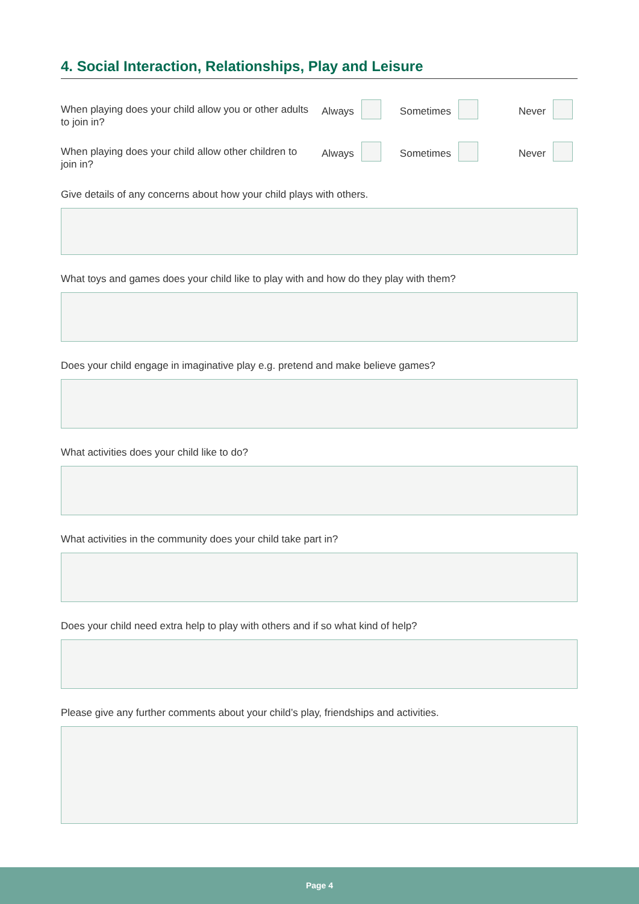4. Social Interaction, Relationships, Play and Leisure
When playing does your child allow you or other adults to join in?
Always Sometimes Never
When playing does your child allow other children to join in?
Always Sometimes Never
Give details of any concerns about how your child plays with others.
What toys and games does your child like to play with and how do they play with them?
Does your child engage in imaginative play e.g. pretend and make believe games?
What activities does your child like to do?
What activities in the community does your child take part in?
Does your child need extra help to play with others and if so what kind of help?
Please give any further comments about your child’s play, friendships and activities.
Page 4